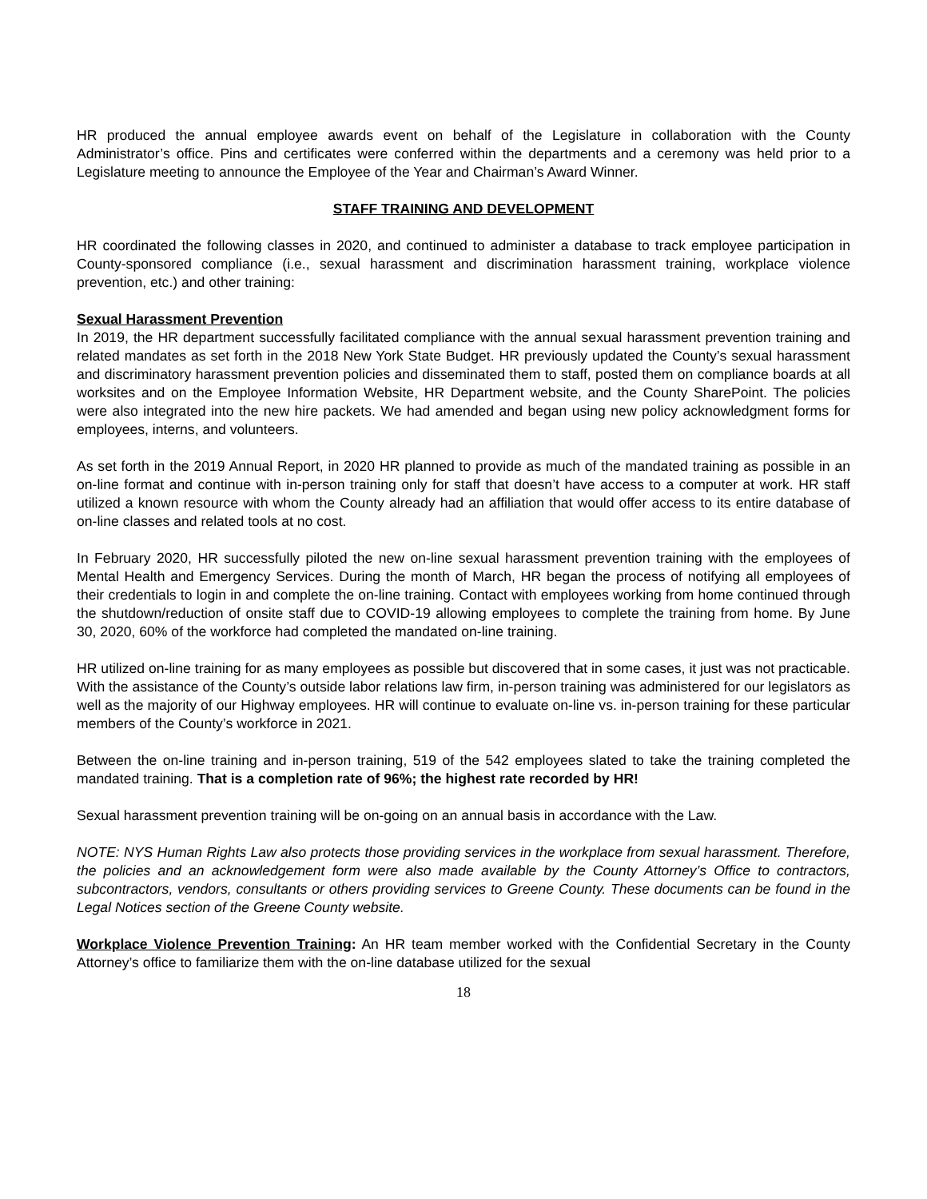HR produced the annual employee awards event on behalf of the Legislature in collaboration with the County Administrator’s office. Pins and certificates were conferred within the departments and a ceremony was held prior to a Legislature meeting to announce the Employee of the Year and Chairman’s Award Winner.
STAFF TRAINING AND DEVELOPMENT
HR coordinated the following classes in 2020, and continued to administer a database to track employee participation in County-sponsored compliance (i.e., sexual harassment and discrimination harassment training, workplace violence prevention, etc.) and other training:
Sexual Harassment Prevention
In 2019, the HR department successfully facilitated compliance with the annual sexual harassment prevention training and related mandates as set forth in the 2018 New York State Budget. HR previously updated the County’s sexual harassment and discriminatory harassment prevention policies and disseminated them to staff, posted them on compliance boards at all worksites and on the Employee Information Website, HR Department website, and the County SharePoint. The policies were also integrated into the new hire packets. We had amended and began using new policy acknowledgment forms for employees, interns, and volunteers.
As set forth in the 2019 Annual Report, in 2020 HR planned to provide as much of the mandated training as possible in an on-line format and continue with in-person training only for staff that doesn’t have access to a computer at work. HR staff utilized a known resource with whom the County already had an affiliation that would offer access to its entire database of on-line classes and related tools at no cost.
In February 2020, HR successfully piloted the new on-line sexual harassment prevention training with the employees of Mental Health and Emergency Services. During the month of March, HR began the process of notifying all employees of their credentials to login in and complete the on-line training. Contact with employees working from home continued through the shutdown/reduction of onsite staff due to COVID-19 allowing employees to complete the training from home. By June 30, 2020, 60% of the workforce had completed the mandated on-line training.
HR utilized on-line training for as many employees as possible but discovered that in some cases, it just was not practicable. With the assistance of the County’s outside labor relations law firm, in-person training was administered for our legislators as well as the majority of our Highway employees. HR will continue to evaluate on-line vs. in-person training for these particular members of the County’s workforce in 2021.
Between the on-line training and in-person training, 519 of the 542 employees slated to take the training completed the mandated training. That is a completion rate of 96%; the highest rate recorded by HR!
Sexual harassment prevention training will be on-going on an annual basis in accordance with the Law.
NOTE: NYS Human Rights Law also protects those providing services in the workplace from sexual harassment. Therefore, the policies and an acknowledgement form were also made available by the County Attorney’s Office to contractors, subcontractors, vendors, consultants or others providing services to Greene County. These documents can be found in the Legal Notices section of the Greene County website.
Workplace Violence Prevention Training: An HR team member worked with the Confidential Secretary in the County Attorney’s office to familiarize them with the on-line database utilized for the sexual
18